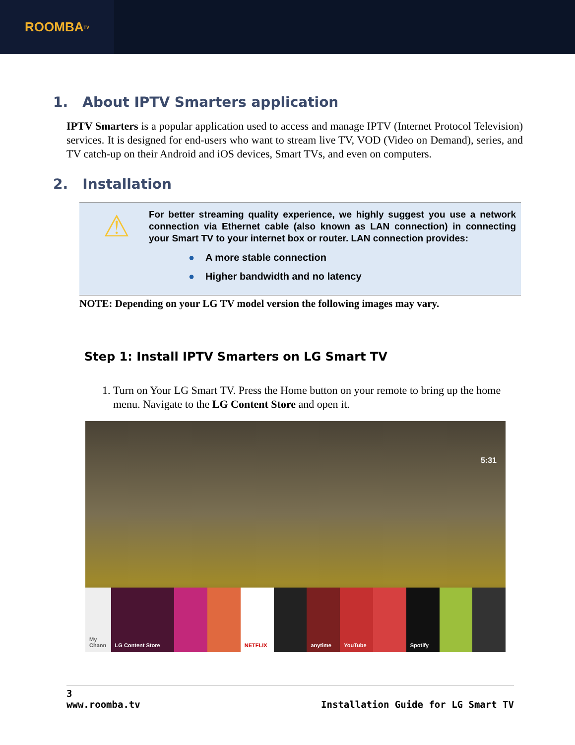ROOMBA<sup>TV</sup>
1. About IPTV Smarters application
IPTV Smarters is a popular application used to access and manage IPTV (Internet Protocol Television) services. It is designed for end-users who want to stream live TV, VOD (Video on Demand), series, and TV catch-up on their Android and iOS devices, Smart TVs, and even on computers.
2. Installation
⚠
For better streaming quality experience, we highly suggest you use a network connection via Ethernet cable (also known as LAN connection) in connecting your Smart TV to your internet box or router. LAN connection provides:
● A more stable connection
● Higher bandwidth and no latency
NOTE: Depending on your LG TV model version the following images may vary.
Step 1: Install IPTV Smarters on LG Smart TV
1. Turn on Your LG Smart TV. Press the Home button on your remote to bring up the home menu. Navigate to the LG Content Store and open it.
5:31
My Chann LG Content Store NETFLIX anytime YouTube Spotify
3
www.roomba.tv Installation Guide for LG Smart TV